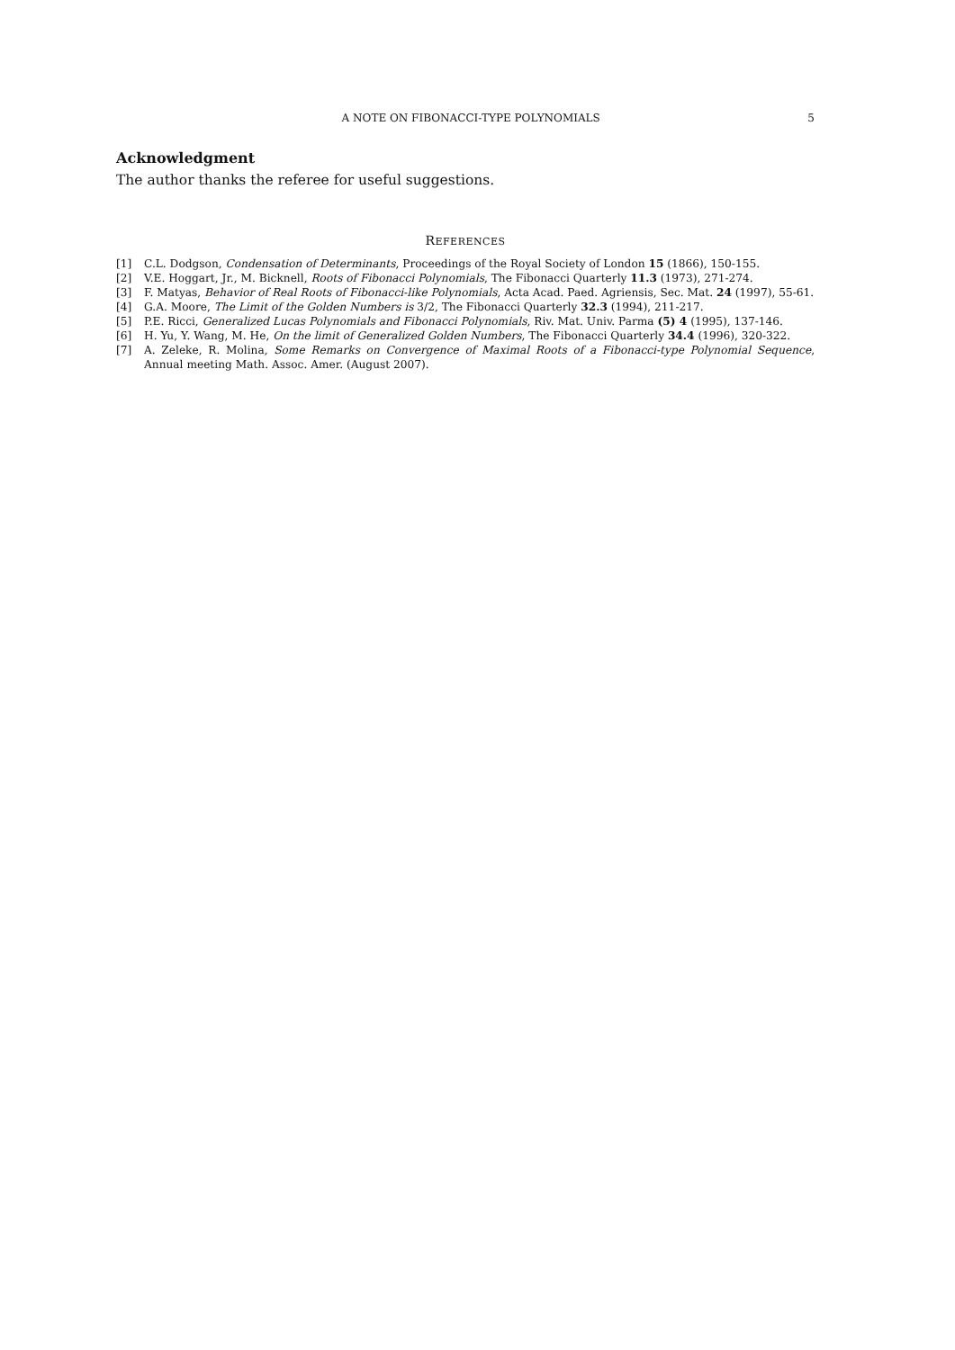A NOTE ON FIBONACCI-TYPE POLYNOMIALS 5
Acknowledgment
The author thanks the referee for useful suggestions.
REFERENCES
[1] C.L. Dodgson, Condensation of Determinants, Proceedings of the Royal Society of London 15 (1866), 150-155.
[2] V.E. Hoggart, Jr., M. Bicknell, Roots of Fibonacci Polynomials, The Fibonacci Quarterly 11.3 (1973), 271-274.
[3] F. Matyas, Behavior of Real Roots of Fibonacci-like Polynomials, Acta Acad. Paed. Agriensis, Sec. Mat. 24 (1997), 55-61.
[4] G.A. Moore, The Limit of the Golden Numbers is 3/2, The Fibonacci Quarterly 32.3 (1994), 211-217.
[5] P.E. Ricci, Generalized Lucas Polynomials and Fibonacci Polynomials, Riv. Mat. Univ. Parma (5) 4 (1995), 137-146.
[6] H. Yu, Y. Wang, M. He, On the limit of Generalized Golden Numbers, The Fibonacci Quarterly 34.4 (1996), 320-322.
[7] A. Zeleke, R. Molina, Some Remarks on Convergence of Maximal Roots of a Fibonacci-type Polynomial Sequence, Annual meeting Math. Assoc. Amer. (August 2007).